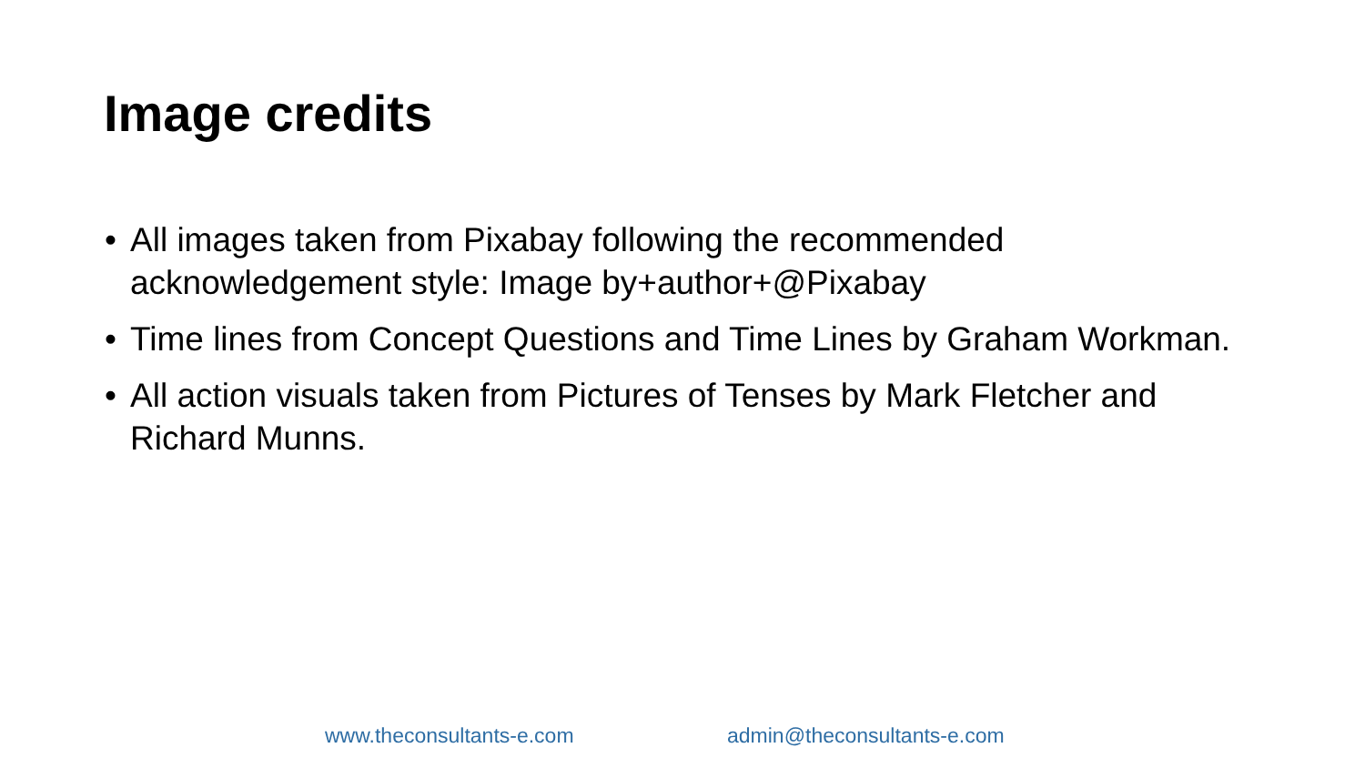Image credits
• All images taken from Pixabay following the recommended acknowledgement style: Image by+author+@Pixabay
• Time lines from Concept Questions and Time Lines by Graham Workman.
• All action visuals taken from Pictures of Tenses by Mark Fletcher and Richard Munns.
www.theconsultants-e.com admin@theconsultants-e.com